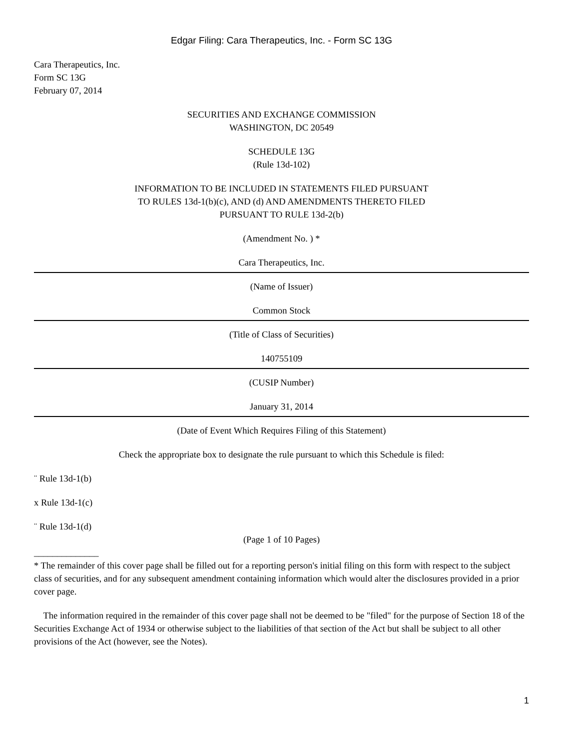Edgar Filing: Cara Therapeutics, Inc. - Form SC 13G
Cara Therapeutics, Inc.
Form SC 13G
February 07, 2014
SECURITIES AND EXCHANGE COMMISSION
WASHINGTON, DC 20549
SCHEDULE 13G
(Rule 13d-102)
INFORMATION TO BE INCLUDED IN STATEMENTS FILED PURSUANT
TO RULES 13d-1(b)(c), AND (d) AND AMENDMENTS THERETO FILED
PURSUANT TO RULE 13d-2(b)
(Amendment No. ) *
Cara Therapeutics, Inc.
(Name of Issuer)
Common Stock
(Title of Class of Securities)
140755109
(CUSIP Number)
January 31, 2014
(Date of Event Which Requires Filing of this Statement)
Check the appropriate box to designate the rule pursuant to which this Schedule is filed:
¨ Rule 13d-1(b)
x Rule 13d-1(c)
¨ Rule 13d-1(d)
(Page 1 of 10 Pages)
______________
* The remainder of this cover page shall be filled out for a reporting person's initial filing on this form with respect to the subject class of securities, and for any subsequent amendment containing information which would alter the disclosures provided in a prior cover page.
The information required in the remainder of this cover page shall not be deemed to be "filed" for the purpose of Section 18 of the Securities Exchange Act of 1934 or otherwise subject to the liabilities of that section of the Act but shall be subject to all other provisions of the Act (however, see the Notes).
1